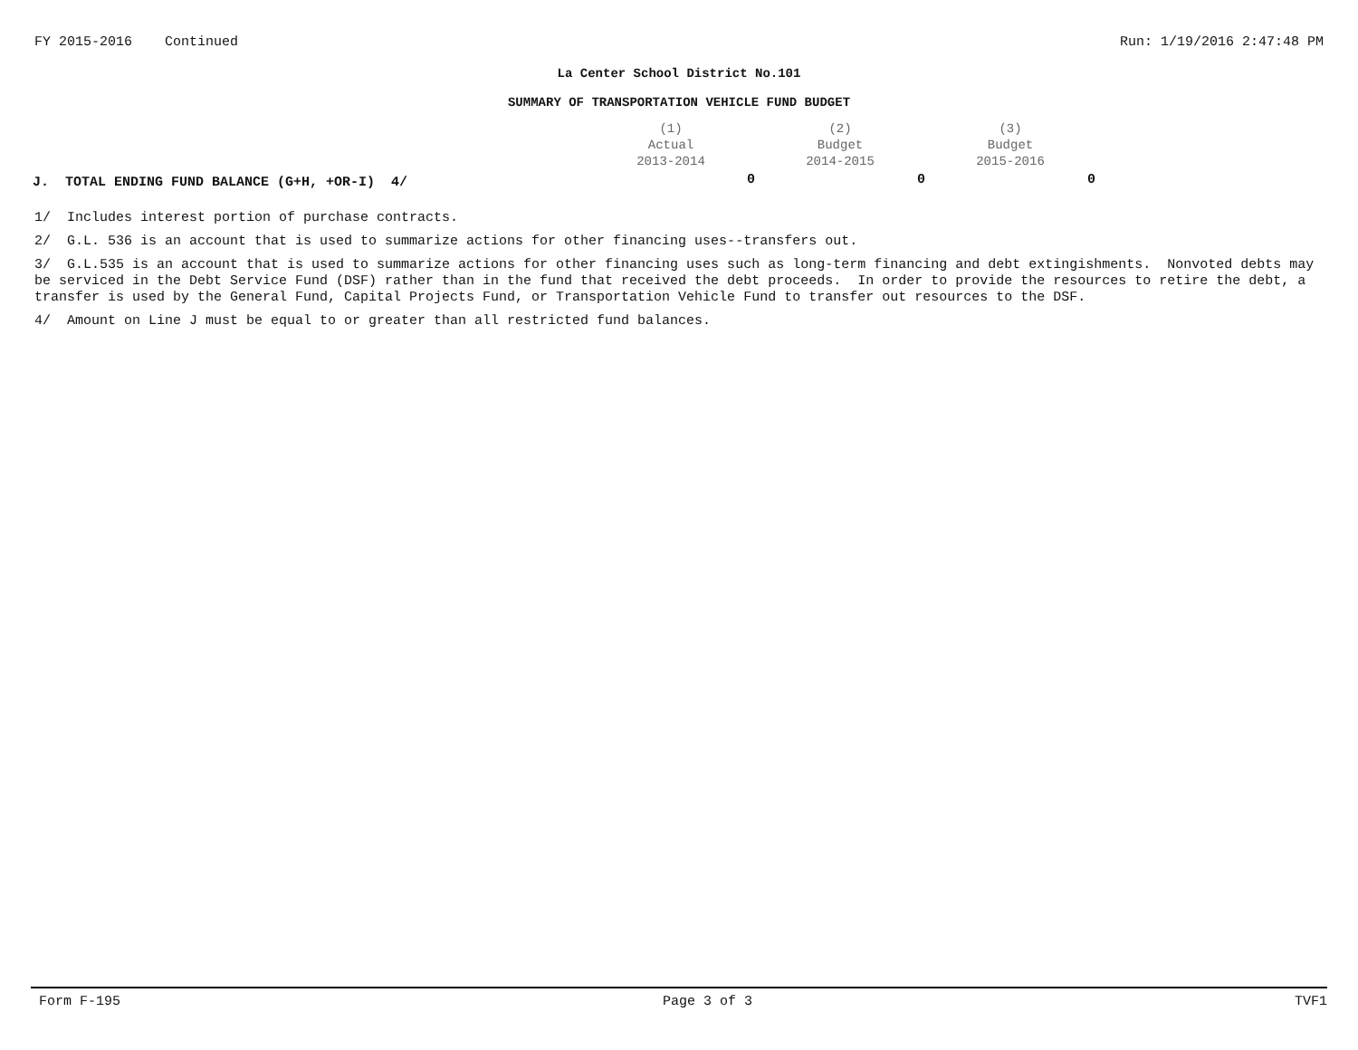FY 2015-2016 Continued Run: 1/19/2016 2:47:48 PM
La Center School District No.101
SUMMARY OF TRANSPORTATION VEHICLE FUND BUDGET
| | (1) Actual 2013-2014 | (2) Budget 2014-2015 | (3) Budget 2015-2016 |
| --- | --- | --- | --- |
| J. TOTAL ENDING FUND BALANCE (G+H, +OR-I) 4/ | 0 | 0 | 0 |
1/ Includes interest portion of purchase contracts.
2/ G.L. 536 is an account that is used to summarize actions for other financing uses--transfers out.
3/ G.L.535 is an account that is used to summarize actions for other financing uses such as long-term financing and debt extingishments. Nonvoted debts may be serviced in the Debt Service Fund (DSF) rather than in the fund that received the debt proceeds. In order to provide the resources to retire the debt, a transfer is used by the General Fund, Capital Projects Fund, or Transportation Vehicle Fund to transfer out resources to the DSF.
4/ Amount on Line J must be equal to or greater than all restricted fund balances.
Form F-195 Page 3 of 3 TVF1